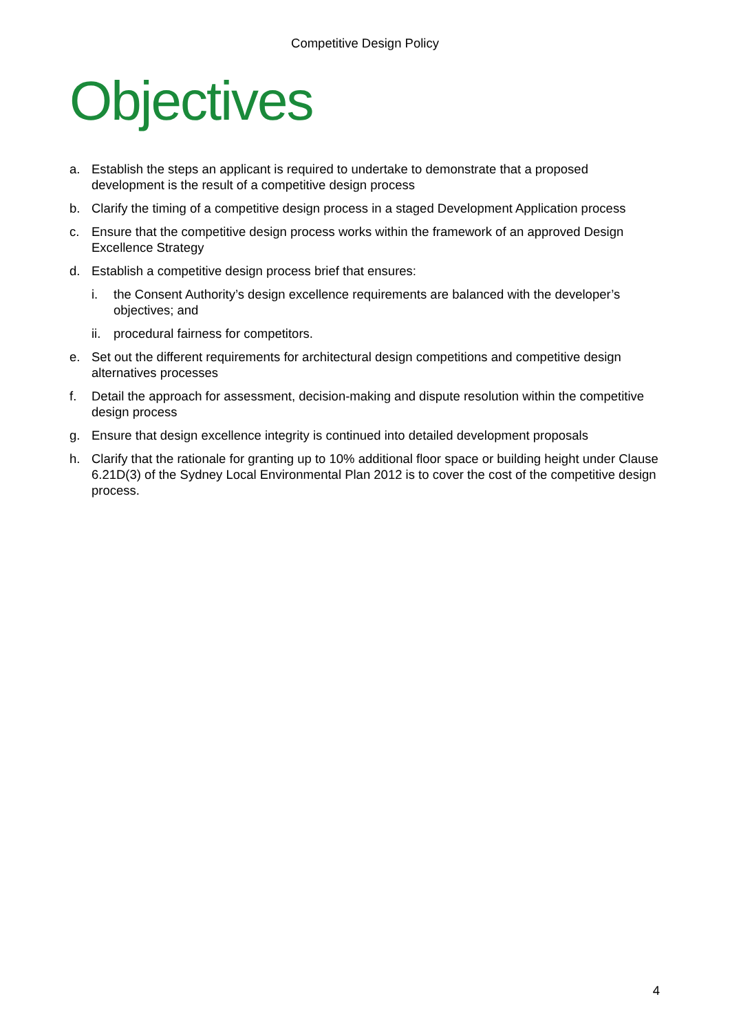Competitive Design Policy
Objectives
a. Establish the steps an applicant is required to undertake to demonstrate that a proposed development is the result of a competitive design process
b. Clarify the timing of a competitive design process in a staged Development Application process
c. Ensure that the competitive design process works within the framework of an approved Design Excellence Strategy
d. Establish a competitive design process brief that ensures:
i. the Consent Authority’s design excellence requirements are balanced with the developer’s objectives; and
ii. procedural fairness for competitors.
e. Set out the different requirements for architectural design competitions and competitive design alternatives processes
f. Detail the approach for assessment, decision-making and dispute resolution within the competitive design process
g. Ensure that design excellence integrity is continued into detailed development proposals
h. Clarify that the rationale for granting up to 10% additional floor space or building height under Clause 6.21D(3) of the Sydney Local Environmental Plan 2012 is to cover the cost of the competitive design process.
4